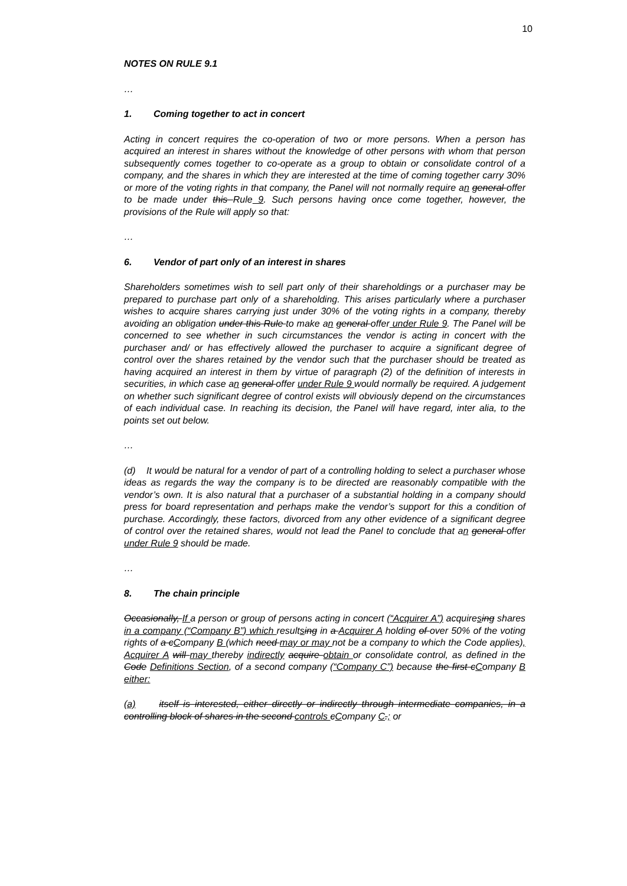10
NOTES ON RULE 9.1
…
1. Coming together to act in concert
Acting in concert requires the co-operation of two or more persons. When a person has acquired an interest in shares without the knowledge of other persons with whom that person subsequently comes together to co-operate as a group to obtain or consolidate control of a company, and the shares in which they are interested at the time of coming together carry 30% or more of the voting rights in that company, the Panel will not normally require an general offer to be made under this Rule 9. Such persons having once come together, however, the provisions of the Rule will apply so that:
…
6. Vendor of part only of an interest in shares
Shareholders sometimes wish to sell part only of their shareholdings or a purchaser may be prepared to purchase part only of a shareholding. This arises particularly where a purchaser wishes to acquire shares carrying just under 30% of the voting rights in a company, thereby avoiding an obligation under this Rule to make an general offer under Rule 9. The Panel will be concerned to see whether in such circumstances the vendor is acting in concert with the purchaser and/ or has effectively allowed the purchaser to acquire a significant degree of control over the shares retained by the vendor such that the purchaser should be treated as having acquired an interest in them by virtue of paragraph (2) of the definition of interests in securities, in which case an general offer under Rule 9 would normally be required. A judgement on whether such significant degree of control exists will obviously depend on the circumstances of each individual case. In reaching its decision, the Panel will have regard, inter alia, to the points set out below.
…
(d) It would be natural for a vendor of part of a controlling holding to select a purchaser whose ideas as regards the way the company is to be directed are reasonably compatible with the vendor’s own. It is also natural that a purchaser of a substantial holding in a company should press for board representation and perhaps make the vendor’s support for this a condition of purchase. Accordingly, these factors, divorced from any other evidence of a significant degree of control over the retained shares, would not lead the Panel to conclude that an general offer under Rule 9 should be made.
…
8. The chain principle
Occasionally, If a person or group of persons acting in concert (“Acquirer A”) acquiresing shares in a company (“Company B”) which resultsing in a Acquirer A holding of over 50% of the voting rights of a cCompany B (which need may or may not be a company to which the Code applies), Acquirer A will may thereby indirectly acquire obtain or consolidate control, as defined in the Code Definitions Section, of a second company (“Company C”) because the first cCompany B either:
(a) itself is interested, either directly or indirectly through intermediate companies, in a controlling block of shares in the second controls cCompany C.; or